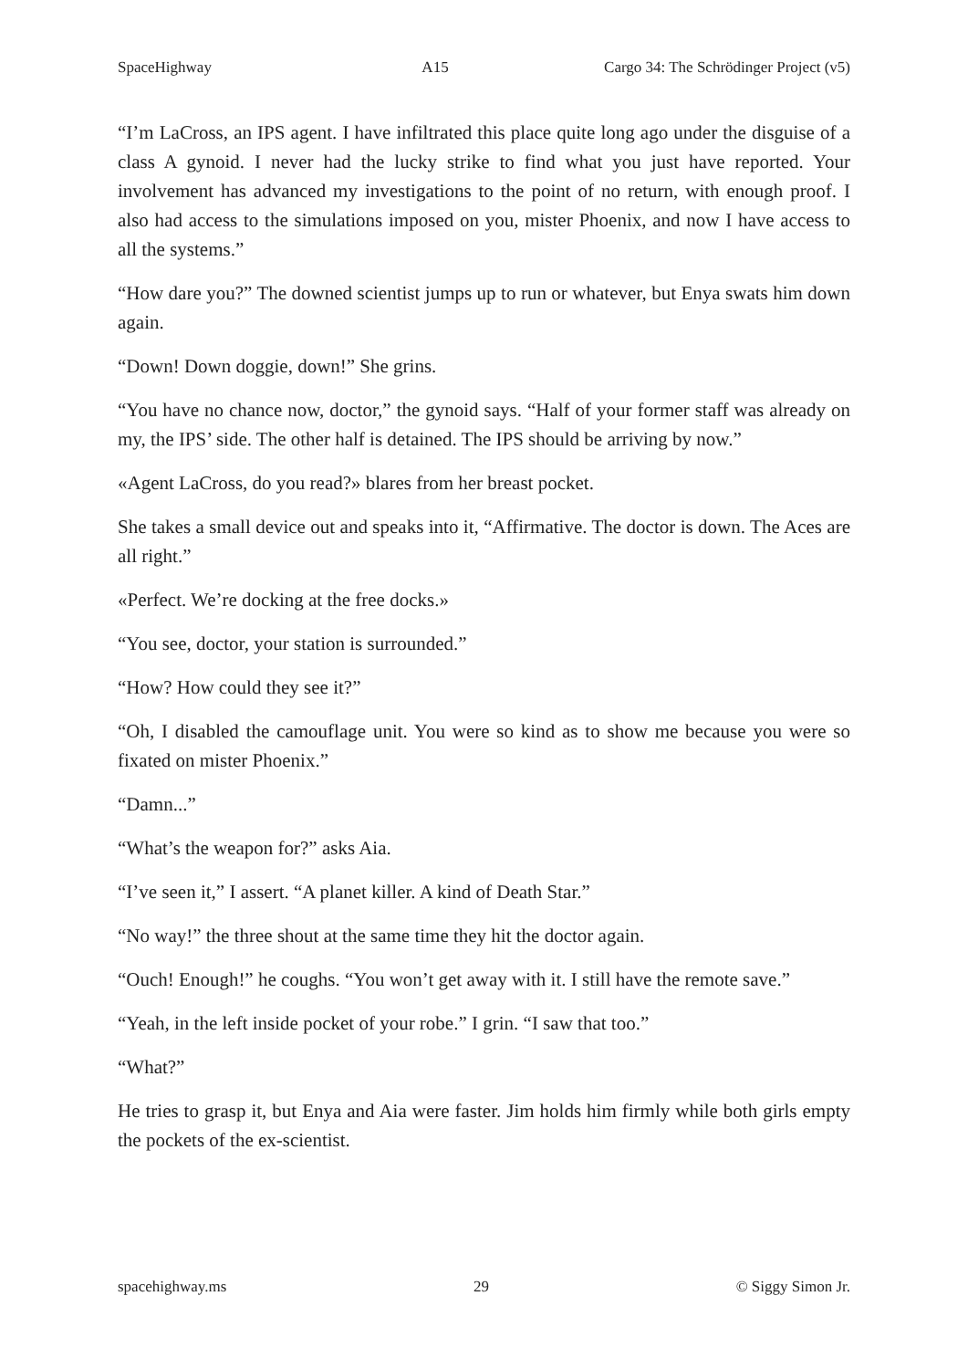SpaceHighway A15 Cargo 34: The Schrödinger Project (v5)
“I’m LaCross, an IPS agent. I have infiltrated this place quite long ago under the disguise of a class A gynoid. I never had the lucky strike to find what you just have reported. Your involvement has advanced my investigations to the point of no return, with enough proof. I also had access to the simulations imposed on you, mister Phoenix, and now I have access to all the systems.”
“How dare you?” The downed scientist jumps up to run or whatever, but Enya swats him down again.
“Down! Down doggie, down!” She grins.
“You have no chance now, doctor,” the gynoid says. “Half of your former staff was already on my, the IPS’ side. The other half is detained. The IPS should be arriving by now.”
«Agent LaCross, do you read?» blares from her breast pocket.
She takes a small device out and speaks into it, “Affirmative. The doctor is down. The Aces are all right.”
«Perfect. We’re docking at the free docks.»
“You see, doctor, your station is surrounded.”
“How? How could they see it?”
“Oh, I disabled the camouflage unit. You were so kind as to show me because you were so fixated on mister Phoenix.”
“Damn...”
“What’s the weapon for?” asks Aia.
“I’ve seen it,” I assert. “A planet killer. A kind of Death Star.”
“No way!” the three shout at the same time they hit the doctor again.
“Ouch! Enough!” he coughs. “You won’t get away with it. I still have the remote save.”
“Yeah, in the left inside pocket of your robe.” I grin. “I saw that too.”
“What?”
He tries to grasp it, but Enya and Aia were faster. Jim holds him firmly while both girls empty the pockets of the ex-scientist.
spacehighway.ms 29 © Siggy Simon Jr.